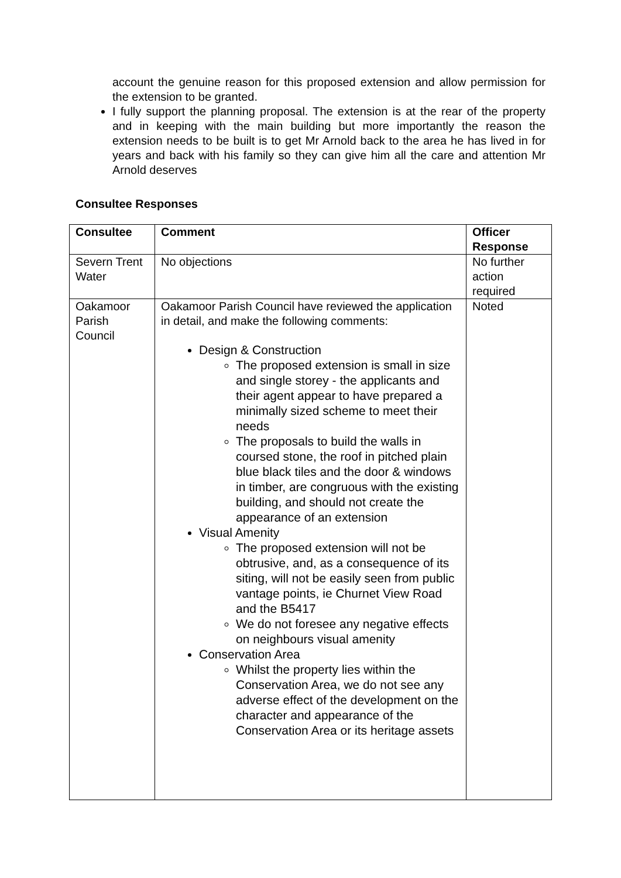account the genuine reason for this proposed extension and allow permission for the extension to be granted.
I fully support the planning proposal. The extension is at the rear of the property and in keeping with the main building but more importantly the reason the extension needs to be built is to get Mr Arnold back to the area he has lived in for years and back with his family so they can give him all the care and attention Mr Arnold deserves
Consultee Responses
| Consultee | Comment | Officer Response |
| --- | --- | --- |
| Severn Trent Water | No objections | No further action required |
| Oakamoor Parish Council | Oakamoor Parish Council have reviewed the application in detail, and make the following comments: Design & Construction The proposed extension is small in size and single storey - the applicants and their agent appear to have prepared a minimally sized scheme to meet their needs The proposals to build the walls in coursed stone, the roof in pitched plain blue black tiles and the door & windows in timber, are congruous with the existing building, and should not create the appearance of an extension Visual Amenity The proposed extension will not be obtrusive, and, as a consequence of its siting, will not be easily seen from public vantage points, ie Churnet View Road and the B5417 We do not foresee any negative effects on neighbours visual amenity Conservation Area Whilst the property lies within the Conservation Area, we do not see any adverse effect of the development on the character and appearance of the Conservation Area or its heritage assets | Noted |